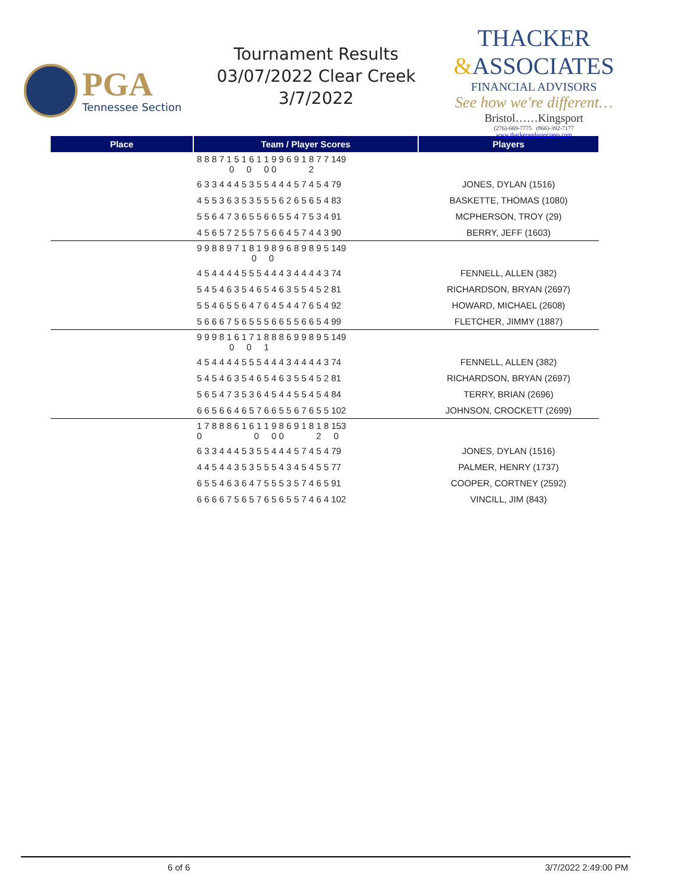PGA
Tennessee Section
Tournament Results
03/07/2022 Clear Creek
3/7/2022
THACKER
&ASSOCIATES
FINANCIAL ADVISORS
See how we're different…
Bristol……Kingsport
(276)-669-7775 (866)-392-7177
www.thackerandassociates.com
| Place | Team / Player Scores | Players |
| --- | --- | --- |
| | 8 8 8 7 1 5 1 6 1 1 9 9 6 9 1 8 7 7 149 0 0 0 0 2 | |
| | 6 3 3 4 4 4 5 3 5 5 4 4 4 5 7 4 5 4 79 | JONES, DYLAN (1516) |
| | 4 5 5 3 6 3 5 3 5 5 5 6 2 6 5 6 5 4 83 | BASKETTE, THOMAS (1080) |
| | 5 5 6 4 7 3 6 5 5 6 6 5 5 4 7 5 3 4 91 | MCPHERSON, TROY (29) |
| | 4 5 6 5 7 2 5 5 7 5 6 6 4 5 7 4 4 3 90 | BERRY, JEFF (1603) |
| | 9 9 8 8 9 7 1 8 1 9 8 9 6 8 9 8 9 5 149 0 0 | |
| | 4 5 4 4 4 4 5 5 5 4 4 4 3 4 4 4 4 3 74 | FENNELL, ALLEN (382) |
| | 5 4 5 4 6 3 5 4 6 5 4 6 3 5 5 4 5 2 81 | RICHARDSON, BRYAN (2697) |
| | 5 5 4 6 5 5 6 4 7 6 4 5 4 4 7 6 5 4 92 | HOWARD, MICHAEL (2608) |
| | 5 6 6 6 7 5 6 5 5 5 6 6 5 5 6 6 5 4 99 | FLETCHER, JIMMY (1887) |
| | 9 9 9 8 1 6 1 7 1 8 8 8 6 9 9 8 9 5 149 0 0 1 | |
| | 4 5 4 4 4 4 5 5 5 4 4 4 3 4 4 4 4 3 74 | FENNELL, ALLEN (382) |
| | 5 4 5 4 6 3 5 4 6 5 4 6 3 5 5 4 5 2 81 | RICHARDSON, BRYAN (2697) |
| | 5 6 5 4 7 3 5 3 6 4 5 4 4 5 5 4 5 4 84 | TERRY, BRIAN (2696) |
| | 6 6 5 6 6 4 6 5 7 6 6 5 5 6 7 6 5 5 102 | JOHNSON, CROCKETT (2699) |
| | 1 7 8 8 8 6 1 6 1 1 9 8 6 9 1 8 1 8 153 0 0 0 0 2 0 | |
| | 6 3 3 4 4 4 5 3 5 5 4 4 4 5 7 4 5 4 79 | JONES, DYLAN (1516) |
| | 4 4 5 4 4 3 5 3 5 5 5 4 3 4 5 4 5 5 77 | PALMER, HENRY (1737) |
| | 6 5 5 4 6 3 6 4 7 5 5 5 3 5 7 4 6 5 91 | COOPER, CORTNEY (2592) |
| | 6 6 6 6 7 5 6 5 7 6 5 6 5 5 7 4 6 4 102 | VINCILL, JIM (843) |
6 of 6 3/7/2022 2:49:00 PM